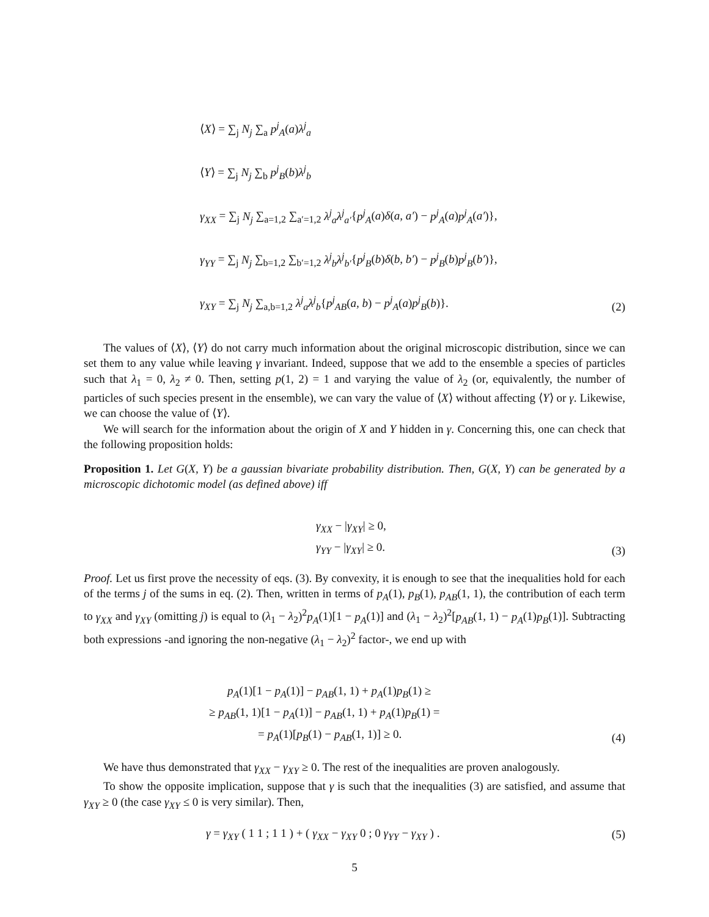⟨X⟩ = ∑<sub>j</sub> N<sub>j</sub> ∑<sub>a</sub> p<sup>j</sup><sub>A</sub>(a)λ<sup>j</sup><sub>a</sub>
⟨Y⟩ = ∑<sub>j</sub> N<sub>j</sub> ∑<sub>b</sub> p<sup>j</sup><sub>B</sub>(b)λ<sup>j</sup><sub>b</sub>
γ<sub>XX</sub> = ∑<sub>j</sub> N<sub>j</sub> ∑<sub>a=1,2</sub> ∑<sub>a′=1,2</sub> λ<sup>j</sup><sub>a</sub>λ<sup>j</sup><sub>a′</sub>{p<sup>j</sup><sub>A</sub>(a)δ(a, a′) − p<sup>j</sup><sub>A</sub>(a)p<sup>j</sup><sub>A</sub>(a′)},
γ<sub>YY</sub> = ∑<sub>j</sub> N<sub>j</sub> ∑<sub>b=1,2</sub> ∑<sub>b′=1,2</sub> λ<sup>j</sup><sub>b</sub>λ<sup>j</sup><sub>b′</sub>{p<sup>j</sup><sub>B</sub>(b)δ(b, b′) − p<sup>j</sup><sub>B</sub>(b)p<sup>j</sup><sub>B</sub>(b′)},
γ<sub>XY</sub> = ∑<sub>j</sub> N<sub>j</sub> ∑<sub>a,b=1,2</sub> λ<sup>j</sup><sub>a</sub>λ<sup>j</sup><sub>b</sub>{p<sup>j</sup><sub>AB</sub>(a, b) − p<sup>j</sup><sub>A</sub>(a)p<sup>j</sup><sub>B</sub>(b)}. (2)
The values of ⟨X⟩, ⟨Y⟩ do not carry much information about the original microscopic distribution, since we can set them to any value while leaving γ invariant. Indeed, suppose that we add to the ensemble a species of particles such that λ<sub>1</sub> = 0, λ<sub>2</sub> ≠ 0. Then, setting p(1, 2) = 1 and varying the value of λ<sub>2</sub> (or, equivalently, the number of particles of such species present in the ensemble), we can vary the value of ⟨X⟩ without affecting ⟨Y⟩ or γ. Likewise, we can choose the value of ⟨Y⟩.
We will search for the information about the origin of X and Y hidden in γ. Concerning this, one can check that the following proposition holds:
Proposition 1. Let G(X, Y) be a gaussian bivariate probability distribution. Then, G(X, Y) can be generated by a microscopic dichotomic model (as defined above) iff
γ<sub>XX</sub> − |γ<sub>XY</sub>| ≥ 0,
γ<sub>YY</sub> − |γ<sub>XY</sub>| ≥ 0. (3)
Proof. Let us first prove the necessity of eqs. (3). By convexity, it is enough to see that the inequalities hold for each of the terms j of the sums in eq. (2). Then, written in terms of p<sub>A</sub>(1), p<sub>B</sub>(1), p<sub>AB</sub>(1, 1), the contribution of each term to γ<sub>XX</sub> and γ<sub>XY</sub> (omitting j) is equal to (λ<sub>1</sub> − λ<sub>2</sub>)<sup>2</sup>p<sub>A</sub>(1)[1 − p<sub>A</sub>(1)] and (λ<sub>1</sub> − λ<sub>2</sub>)<sup>2</sup>[p<sub>AB</sub>(1, 1) − p<sub>A</sub>(1)p<sub>B</sub>(1)]. Subtracting both expressions -and ignoring the non-negative (λ<sub>1</sub> − λ<sub>2</sub>)<sup>2</sup> factor-, we end up with
p<sub>A</sub>(1)[1 − p<sub>A</sub>(1)] − p<sub>AB</sub>(1, 1) + p<sub>A</sub>(1)p<sub>B</sub>(1) ≥
≥ p<sub>AB</sub>(1, 1)[1 − p<sub>A</sub>(1)] − p<sub>AB</sub>(1, 1) + p<sub>A</sub>(1)p<sub>B</sub>(1) =
= p<sub>A</sub>(1)[p<sub>B</sub>(1) − p<sub>AB</sub>(1, 1)] ≥ 0. (4)
We have thus demonstrated that γ<sub>XX</sub> − γ<sub>XY</sub> ≥ 0. The rest of the inequalities are proven analogously.
To show the opposite implication, suppose that γ is such that the inequalities (3) are satisfied, and assume that γ<sub>XY</sub> ≥ 0 (the case γ<sub>XY</sub> ≤ 0 is very similar). Then,
γ = γ<sub>XY</sub> ( 1 1 ; 1 1 ) + ( γ<sub>XX</sub> − γ<sub>XY</sub> 0 ; 0 γ<sub>YY</sub> − γ<sub>XY</sub> ) . (5)
5